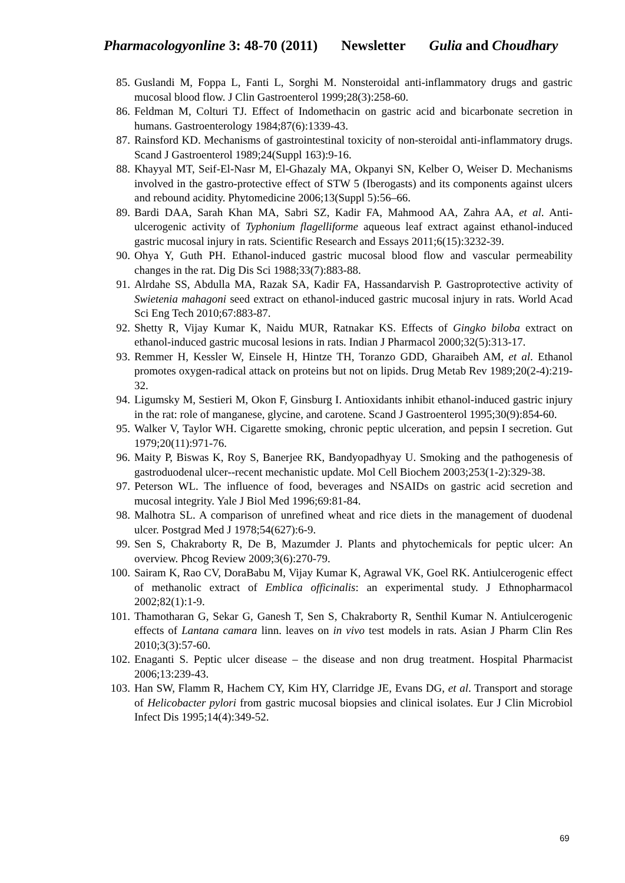Pharmacologyonline 3: 48-70 (2011) Newsletter Gulia and Choudhary
85. Guslandi M, Foppa L, Fanti L, Sorghi M. Nonsteroidal anti-inflammatory drugs and gastric mucosal blood flow. J Clin Gastroenterol 1999;28(3):258-60.
86. Feldman M, Colturi TJ. Effect of Indomethacin on gastric acid and bicarbonate secretion in humans. Gastroenterology 1984;87(6):1339-43.
87. Rainsford KD. Mechanisms of gastrointestinal toxicity of non-steroidal anti-inflammatory drugs. Scand J Gastroenterol 1989;24(Suppl 163):9-16.
88. Khayyal MT, Seif-El-Nasr M, El-Ghazaly MA, Okpanyi SN, Kelber O, Weiser D. Mechanisms involved in the gastro-protective effect of STW 5 (Iberogasts) and its components against ulcers and rebound acidity. Phytomedicine 2006;13(Suppl 5):56–66.
89. Bardi DAA, Sarah Khan MA, Sabri SZ, Kadir FA, Mahmood AA, Zahra AA, et al. Anti-ulcerogenic activity of Typhonium flagelliforme aqueous leaf extract against ethanol-induced gastric mucosal injury in rats. Scientific Research and Essays 2011;6(15):3232-39.
90. Ohya Y, Guth PH. Ethanol-induced gastric mucosal blood flow and vascular permeability changes in the rat. Dig Dis Sci 1988;33(7):883-88.
91. Alrdahe SS, Abdulla MA, Razak SA, Kadir FA, Hassandarvish P. Gastroprotective activity of Swietenia mahagoni seed extract on ethanol-induced gastric mucosal injury in rats. World Acad Sci Eng Tech 2010;67:883-87.
92. Shetty R, Vijay Kumar K, Naidu MUR, Ratnakar KS. Effects of Gingko biloba extract on ethanol-induced gastric mucosal lesions in rats. Indian J Pharmacol 2000;32(5):313-17.
93. Remmer H, Kessler W, Einsele H, Hintze TH, Toranzo GDD, Gharaibeh AM, et al. Ethanol promotes oxygen-radical attack on proteins but not on lipids. Drug Metab Rev 1989;20(2-4):219-32.
94. Ligumsky M, Sestieri M, Okon F, Ginsburg I. Antioxidants inhibit ethanol-induced gastric injury in the rat: role of manganese, glycine, and carotene. Scand J Gastroenterol 1995;30(9):854-60.
95. Walker V, Taylor WH. Cigarette smoking, chronic peptic ulceration, and pepsin I secretion. Gut 1979;20(11):971-76.
96. Maity P, Biswas K, Roy S, Banerjee RK, Bandyopadhyay U. Smoking and the pathogenesis of gastroduodenal ulcer--recent mechanistic update. Mol Cell Biochem 2003;253(1-2):329-38.
97. Peterson WL. The influence of food, beverages and NSAIDs on gastric acid secretion and mucosal integrity. Yale J Biol Med 1996;69:81-84.
98. Malhotra SL. A comparison of unrefined wheat and rice diets in the management of duodenal ulcer. Postgrad Med J 1978;54(627):6-9.
99. Sen S, Chakraborty R, De B, Mazumder J. Plants and phytochemicals for peptic ulcer: An overview. Phcog Review 2009;3(6):270-79.
100. Sairam K, Rao CV, DoraBabu M, Vijay Kumar K, Agrawal VK, Goel RK. Antiulcerogenic effect of methanolic extract of Emblica officinalis: an experimental study. J Ethnopharmacol 2002;82(1):1-9.
101. Thamotharan G, Sekar G, Ganesh T, Sen S, Chakraborty R, Senthil Kumar N. Antiulcerogenic effects of Lantana camara linn. leaves on in vivo test models in rats. Asian J Pharm Clin Res 2010;3(3):57-60.
102. Enaganti S. Peptic ulcer disease – the disease and non drug treatment. Hospital Pharmacist 2006;13:239-43.
103. Han SW, Flamm R, Hachem CY, Kim HY, Clarridge JE, Evans DG, et al. Transport and storage of Helicobacter pylori from gastric mucosal biopsies and clinical isolates. Eur J Clin Microbiol Infect Dis 1995;14(4):349-52.
69